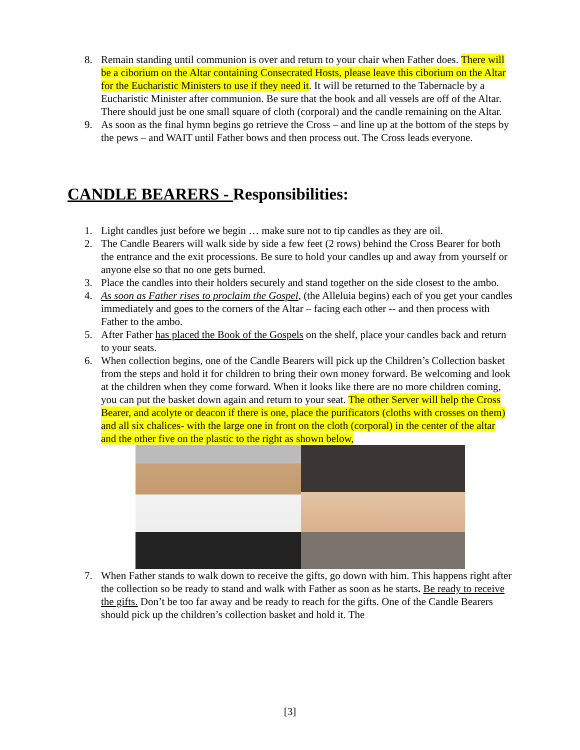8. Remain standing until communion is over and return to your chair when Father does. There will be a ciborium on the Altar containing Consecrated Hosts, please leave this ciborium on the Altar for the Eucharistic Ministers to use if they need it. It will be returned to the Tabernacle by a Eucharistic Minister after communion. Be sure that the book and all vessels are off of the Altar. There should just be one small square of cloth (corporal) and the candle remaining on the Altar.
9. As soon as the final hymn begins go retrieve the Cross – and line up at the bottom of the steps by the pews – and WAIT until Father bows and then process out. The Cross leads everyone.
CANDLE BEARERS - Responsibilities:
1. Light candles just before we begin … make sure not to tip candles as they are oil.
2. The Candle Bearers will walk side by side a few feet (2 rows) behind the Cross Bearer for both the entrance and the exit processions. Be sure to hold your candles up and away from yourself or anyone else so that no one gets burned.
3. Place the candles into their holders securely and stand together on the side closest to the ambo.
4. As soon as Father rises to proclaim the Gospel, (the Alleluia begins) each of you get your candles immediately and goes to the corners of the Altar – facing each other -- and then process with Father to the ambo.
5. After Father has placed the Book of the Gospels on the shelf, place your candles back and return to your seats.
6. When collection begins, one of the Candle Bearers will pick up the Children’s Collection basket from the steps and hold it for children to bring their own money forward. Be welcoming and look at the children when they come forward. When it looks like there are no more children coming, you can put the basket down again and return to your seat. The other Server will help the Cross Bearer, and acolyte or deacon if there is one, place the purificators (cloths with crosses on them) and all six chalices- with the large one in front on the cloth (corporal) in the center of the altar and the other five on the plastic to the right as shown below,
7. When Father stands to walk down to receive the gifts, go down with him. This happens right after the collection so be ready to stand and walk with Father as soon as he starts. Be ready to receive the gifts. Don’t be too far away and be ready to reach for the gifts. One of the Candle Bearers should pick up the children’s collection basket and hold it. The
[3]